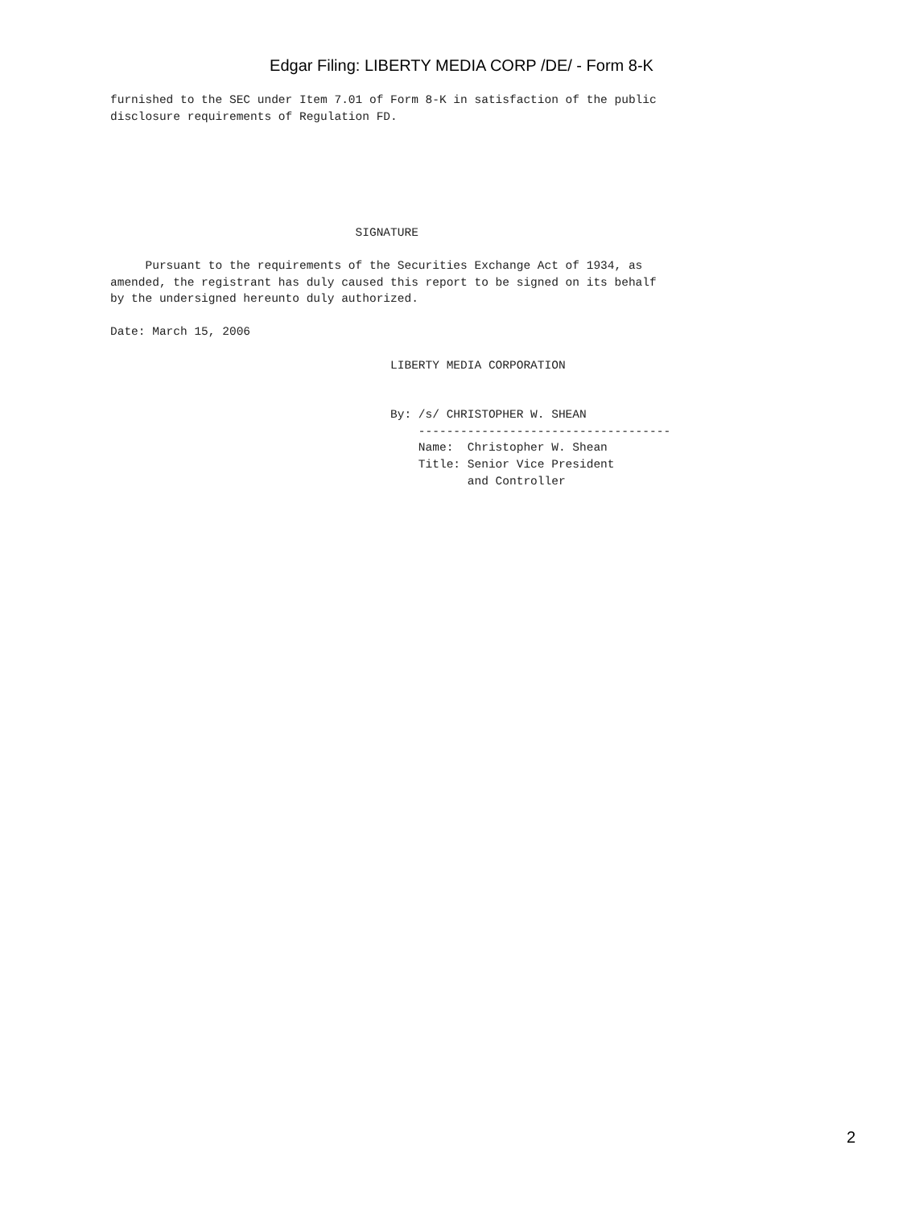Edgar Filing: LIBERTY MEDIA CORP /DE/ - Form 8-K
furnished to the SEC under Item 7.01 of Form 8-K in satisfaction of the public
disclosure requirements of Regulation FD.






                                   SIGNATURE

     Pursuant to the requirements of the Securities Exchange Act of 1934, as
amended, the registrant has duly caused this report to be signed on its behalf
by the undersigned hereunto duly authorized.

Date: March 15, 2006

                                        LIBERTY MEDIA CORPORATION


                                        By: /s/ CHRISTOPHER W. SHEAN
                                            ------------------------------------
                                            Name:  Christopher W. Shean
                                            Title: Senior Vice President
                                                   and Controller
2